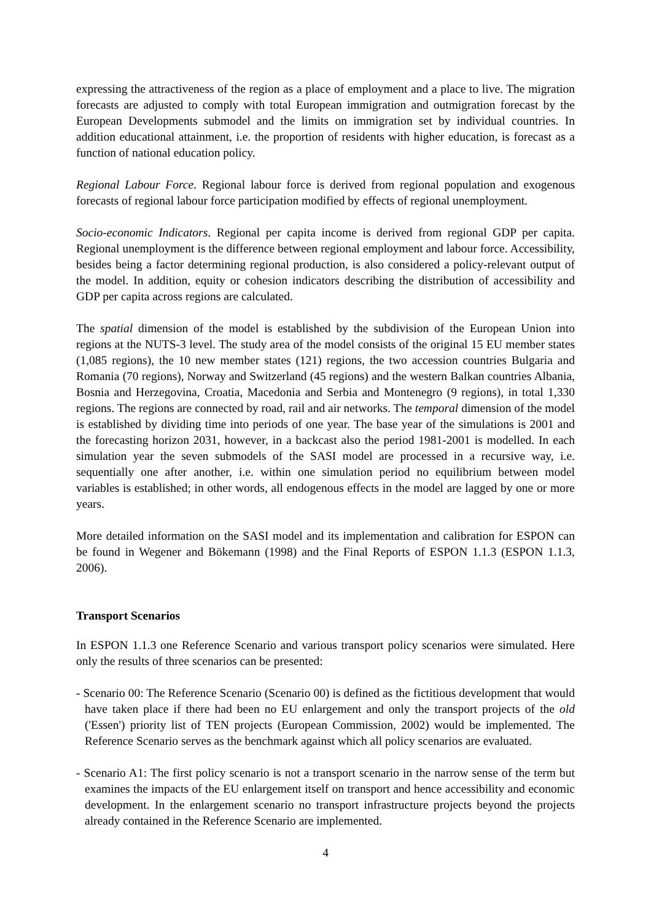expressing the attractiveness of the region as a place of employment and a place to live. The migration forecasts are adjusted to comply with total European immigration and outmigration forecast by the European Developments submodel and the limits on immigration set by individual countries. In addition educational attainment, i.e. the proportion of residents with higher education, is forecast as a function of national education policy.
Regional Labour Force. Regional labour force is derived from regional population and exogenous forecasts of regional labour force participation modified by effects of regional unemployment.
Socio-economic Indicators. Regional per capita income is derived from regional GDP per capita. Regional unemployment is the difference between regional employment and labour force. Accessibility, besides being a factor determining regional production, is also considered a policy-relevant output of the model. In addition, equity or cohesion indicators describing the distribution of accessibility and GDP per capita across regions are calculated.
The spatial dimension of the model is established by the subdivision of the European Union into regions at the NUTS-3 level. The study area of the model consists of the original 15 EU member states (1,085 regions), the 10 new member states (121) regions, the two accession countries Bulgaria and Romania (70 regions), Norway and Switzerland (45 regions) and the western Balkan countries Albania, Bosnia and Herzegovina, Croatia, Macedonia and Serbia and Montenegro (9 regions), in total 1,330 regions. The regions are connected by road, rail and air networks. The temporal dimension of the model is established by dividing time into periods of one year. The base year of the simulations is 2001 and the forecasting horizon 2031, however, in a backcast also the period 1981-2001 is modelled. In each simulation year the seven submodels of the SASI model are processed in a recursive way, i.e. sequentially one after another, i.e. within one simulation period no equilibrium between model variables is established; in other words, all endogenous effects in the model are lagged by one or more years.
More detailed information on the SASI model and its implementation and calibration for ESPON can be found in Wegener and Bökemann (1998) and the Final Reports of ESPON 1.1.3 (ESPON 1.1.3, 2006).
Transport Scenarios
In ESPON 1.1.3 one Reference Scenario and various transport policy scenarios were simulated. Here only the results of three scenarios can be presented:
- Scenario 00: The Reference Scenario (Scenario 00) is defined as the fictitious development that would have taken place if there had been no EU enlargement and only the transport projects of the old ('Essen') priority list of TEN projects (European Commission, 2002) would be implemented. The Reference Scenario serves as the benchmark against which all policy scenarios are evaluated.
- Scenario A1: The first policy scenario is not a transport scenario in the narrow sense of the term but examines the impacts of the EU enlargement itself on transport and hence accessibility and economic development. In the enlargement scenario no transport infrastructure projects beyond the projects already contained in the Reference Scenario are implemented.
4